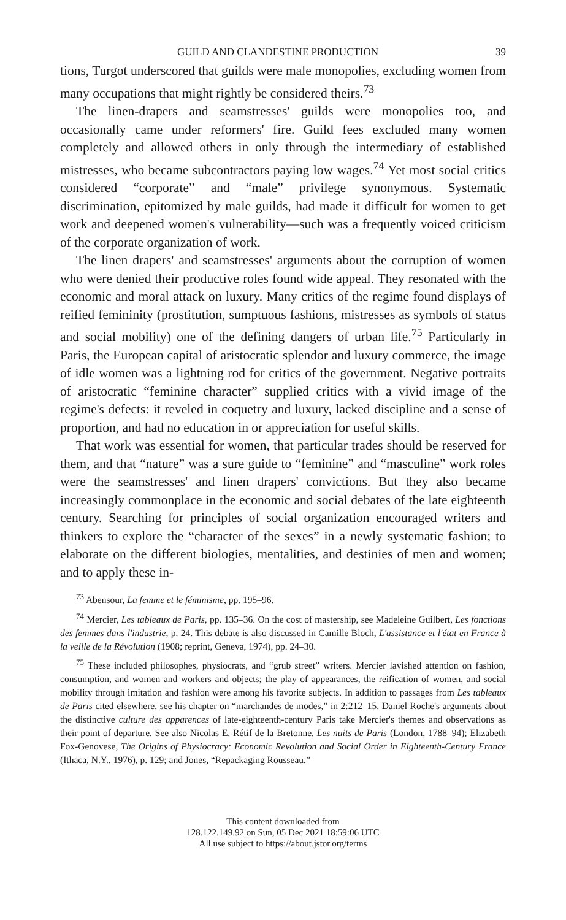GUILD AND CLANDESTINE PRODUCTION 39
tions, Turgot underscored that guilds were male monopolies, excluding women from many occupations that might rightly be considered theirs.<sup>73</sup>
The linen-drapers and seamstresses' guilds were monopolies too, and occasionally came under reformers' fire. Guild fees excluded many women completely and allowed others in only through the intermediary of established mistresses, who became subcontractors paying low wages.<sup>74</sup> Yet most social critics considered “corporate” and “male” privilege synonymous. Systematic discrimination, epitomized by male guilds, had made it difficult for women to get work and deepened women's vulnerability—such was a frequently voiced criticism of the corporate organization of work.
The linen drapers' and seamstresses' arguments about the corruption of women who were denied their productive roles found wide appeal. They resonated with the economic and moral attack on luxury. Many critics of the regime found displays of reified femininity (prostitution, sumptuous fashions, mistresses as symbols of status and social mobility) one of the defining dangers of urban life.<sup>75</sup> Particularly in Paris, the European capital of aristocratic splendor and luxury commerce, the image of idle women was a lightning rod for critics of the government. Negative portraits of aristocratic “feminine character” supplied critics with a vivid image of the regime's defects: it reveled in coquetry and luxury, lacked discipline and a sense of proportion, and had no education in or appreciation for useful skills.
That work was essential for women, that particular trades should be reserved for them, and that “nature” was a sure guide to “feminine” and “masculine” work roles were the seamstresses' and linen drapers' convictions. But they also became increasingly commonplace in the economic and social debates of the late eighteenth century. Searching for principles of social organization encouraged writers and thinkers to explore the “character of the sexes” in a newly systematic fashion; to elaborate on the different biologies, mentalities, and destinies of men and women; and to apply these in-
<sup>73</sup> Abensour, La femme et le féminisme, pp. 195–96.
<sup>74</sup> Mercier, Les tableaux de Paris, pp. 135–36. On the cost of mastership, see Madeleine Guilbert, Les fonctions des femmes dans l'industrie, p. 24. This debate is also discussed in Camille Bloch, L'assistance et l'état en France à la veille de la Révolution (1908; reprint, Geneva, 1974), pp. 24–30.
<sup>75</sup> These included philosophes, physiocrats, and “grub street” writers. Mercier lavished attention on fashion, consumption, and women and workers and objects; the play of appearances, the reification of women, and social mobility through imitation and fashion were among his favorite subjects. In addition to passages from Les tableaux de Paris cited elsewhere, see his chapter on “marchandes de modes,” in 2:212–15. Daniel Roche's arguments about the distinctive culture des apparences of late-eighteenth-century Paris take Mercier's themes and observations as their point of departure. See also Nicolas E. Rétif de la Bretonne, Les nuits de Paris (London, 1788–94); Elizabeth Fox-Genovese, The Origins of Physiocracy: Economic Revolution and Social Order in Eighteenth-Century France (Ithaca, N.Y., 1976), p. 129; and Jones, “Repackaging Rousseau.”
This content downloaded from
128.122.149.92 on Sun, 05 Dec 2021 18:59:06 UTC
All use subject to https://about.jstor.org/terms